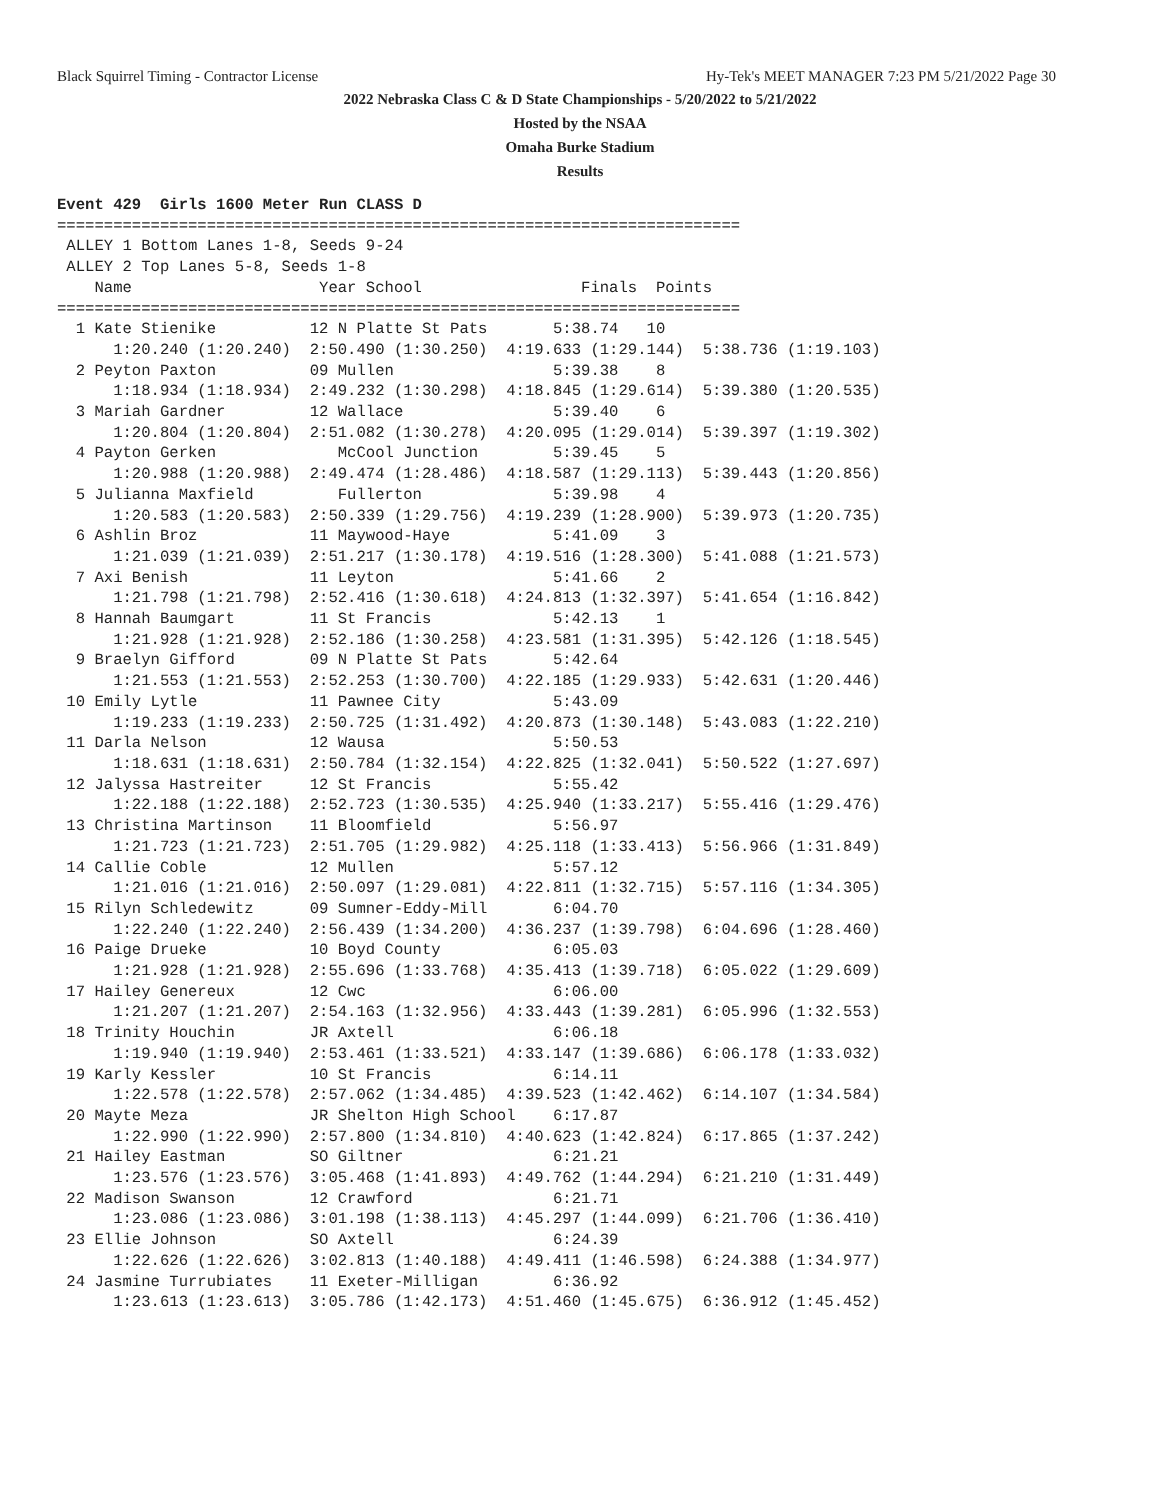Black Squirrel Timing - Contractor License Hy-Tek's MEET MANAGER 7:23 PM 5/21/2022 Page 30
2022 Nebraska Class C & D State Championships - 5/20/2022 to 5/21/2022
Hosted by the NSAA
Omaha Burke Stadium
Results
Event 429  Girls 1600 Meter Run CLASS D
=========================================================================
 ALLEY 1 Bottom Lanes 1-8, Seeds 9-24
 ALLEY 2 Top Lanes 5-8, Seeds 1-8
    Name                    Year School                 Finals  Points
=========================================================================
  1 Kate Stienike          12 N Platte St Pats       5:38.74   10
      1:20.240 (1:20.240)  2:50.490 (1:30.250)  4:19.633 (1:29.144)  5:38.736 (1:19.103)
  2 Peyton Paxton          09 Mullen                 5:39.38    8
      1:18.934 (1:18.934)  2:49.232 (1:30.298)  4:18.845 (1:29.614)  5:39.380 (1:20.535)
  3 Mariah Gardner         12 Wallace                5:39.40    6
      1:20.804 (1:20.804)  2:51.082 (1:30.278)  4:20.095 (1:29.014)  5:39.397 (1:19.302)
  4 Payton Gerken             McCool Junction        5:39.45    5
      1:20.988 (1:20.988)  2:49.474 (1:28.486)  4:18.587 (1:29.113)  5:39.443 (1:20.856)
  5 Julianna Maxfield         Fullerton              5:39.98    4
      1:20.583 (1:20.583)  2:50.339 (1:29.756)  4:19.239 (1:28.900)  5:39.973 (1:20.735)
  6 Ashlin Broz            11 Maywood-Haye           5:41.09    3
      1:21.039 (1:21.039)  2:51.217 (1:30.178)  4:19.516 (1:28.300)  5:41.088 (1:21.573)
  7 Axi Benish             11 Leyton                 5:41.66    2
      1:21.798 (1:21.798)  2:52.416 (1:30.618)  4:24.813 (1:32.397)  5:41.654 (1:16.842)
  8 Hannah Baumgart        11 St Francis             5:42.13    1
      1:21.928 (1:21.928)  2:52.186 (1:30.258)  4:23.581 (1:31.395)  5:42.126 (1:18.545)
  9 Braelyn Gifford        09 N Platte St Pats       5:42.64
      1:21.553 (1:21.553)  2:52.253 (1:30.700)  4:22.185 (1:29.933)  5:42.631 (1:20.446)
 10 Emily Lytle            11 Pawnee City            5:43.09
      1:19.233 (1:19.233)  2:50.725 (1:31.492)  4:20.873 (1:30.148)  5:43.083 (1:22.210)
 11 Darla Nelson           12 Wausa                  5:50.53
      1:18.631 (1:18.631)  2:50.784 (1:32.154)  4:22.825 (1:32.041)  5:50.522 (1:27.697)
 12 Jalyssa Hastreiter     12 St Francis             5:55.42
      1:22.188 (1:22.188)  2:52.723 (1:30.535)  4:25.940 (1:33.217)  5:55.416 (1:29.476)
 13 Christina Martinson    11 Bloomfield             5:56.97
      1:21.723 (1:21.723)  2:51.705 (1:29.982)  4:25.118 (1:33.413)  5:56.966 (1:31.849)
 14 Callie Coble           12 Mullen                 5:57.12
      1:21.016 (1:21.016)  2:50.097 (1:29.081)  4:22.811 (1:32.715)  5:57.116 (1:34.305)
 15 Rilyn Schledewitz      09 Sumner-Eddy-Mill       6:04.70
      1:22.240 (1:22.240)  2:56.439 (1:34.200)  4:36.237 (1:39.798)  6:04.696 (1:28.460)
 16 Paige Drueke           10 Boyd County            6:05.03
      1:21.928 (1:21.928)  2:55.696 (1:33.768)  4:35.413 (1:39.718)  6:05.022 (1:29.609)
 17 Hailey Genereux        12 Cwc                    6:06.00
      1:21.207 (1:21.207)  2:54.163 (1:32.956)  4:33.443 (1:39.281)  6:05.996 (1:32.553)
 18 Trinity Houchin        JR Axtell                 6:06.18
      1:19.940 (1:19.940)  2:53.461 (1:33.521)  4:33.147 (1:39.686)  6:06.178 (1:33.032)
 19 Karly Kessler          10 St Francis             6:14.11
      1:22.578 (1:22.578)  2:57.062 (1:34.485)  4:39.523 (1:42.462)  6:14.107 (1:34.584)
 20 Mayte Meza             JR Shelton High School    6:17.87
      1:22.990 (1:22.990)  2:57.800 (1:34.810)  4:40.623 (1:42.824)  6:17.865 (1:37.242)
 21 Hailey Eastman         SO Giltner                6:21.21
      1:23.576 (1:23.576)  3:05.468 (1:41.893)  4:49.762 (1:44.294)  6:21.210 (1:31.449)
 22 Madison Swanson        12 Crawford               6:21.71
      1:23.086 (1:23.086)  3:01.198 (1:38.113)  4:45.297 (1:44.099)  6:21.706 (1:36.410)
 23 Ellie Johnson          SO Axtell                 6:24.39
      1:22.626 (1:22.626)  3:02.813 (1:40.188)  4:49.411 (1:46.598)  6:24.388 (1:34.977)
 24 Jasmine Turrubiates    11 Exeter-Milligan        6:36.92
      1:23.613 (1:23.613)  3:05.786 (1:42.173)  4:51.460 (1:45.675)  6:36.912 (1:45.452)